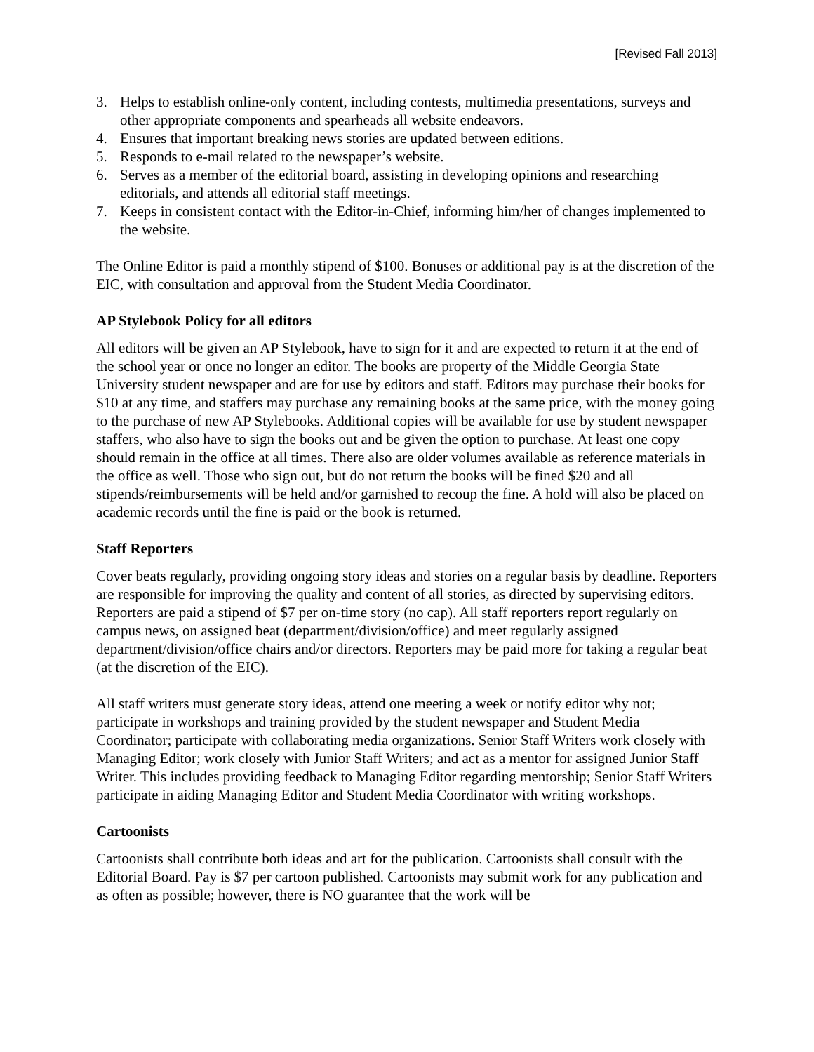[Revised Fall 2013]
3. Helps to establish online-only content, including contests, multimedia presentations, surveys and other appropriate components and spearheads all website endeavors.
4. Ensures that important breaking news stories are updated between editions.
5. Responds to e-mail related to the newspaper’s website.
6. Serves as a member of the editorial board, assisting in developing opinions and researching editorials, and attends all editorial staff meetings.
7. Keeps in consistent contact with the Editor-in-Chief, informing him/her of changes implemented to the website.
The Online Editor is paid a monthly stipend of $100. Bonuses or additional pay is at the discretion of the EIC, with consultation and approval from the Student Media Coordinator.
AP Stylebook Policy for all editors
All editors will be given an AP Stylebook, have to sign for it and are expected to return it at the end of the school year or once no longer an editor. The books are property of the Middle Georgia State University student newspaper and are for use by editors and staff. Editors may purchase their books for $10 at any time, and staffers may purchase any remaining books at the same price, with the money going to the purchase of new AP Stylebooks. Additional copies will be available for use by student newspaper staffers, who also have to sign the books out and be given the option to purchase. At least one copy should remain in the office at all times. There also are older volumes available as reference materials in the office as well. Those who sign out, but do not return the books will be fined $20 and all stipends/reimbursements will be held and/or garnished to recoup the fine. A hold will also be placed on academic records until the fine is paid or the book is returned.
Staff Reporters
Cover beats regularly, providing ongoing story ideas and stories on a regular basis by deadline. Reporters are responsible for improving the quality and content of all stories, as directed by supervising editors. Reporters are paid a stipend of $7 per on-time story (no cap). All staff reporters report regularly on campus news, on assigned beat (department/division/office) and meet regularly assigned department/division/office chairs and/or directors. Reporters may be paid more for taking a regular beat (at the discretion of the EIC).
All staff writers must generate story ideas, attend one meeting a week or notify editor why not; participate in workshops and training provided by the student newspaper and Student Media Coordinator; participate with collaborating media organizations. Senior Staff Writers work closely with Managing Editor; work closely with Junior Staff Writers; and act as a mentor for assigned Junior Staff Writer. This includes providing feedback to Managing Editor regarding mentorship; Senior Staff Writers participate in aiding Managing Editor and Student Media Coordinator with writing workshops.
Cartoonists
Cartoonists shall contribute both ideas and art for the publication. Cartoonists shall consult with the Editorial Board. Pay is $7 per cartoon published. Cartoonists may submit work for any publication and as often as possible; however, there is NO guarantee that the work will be